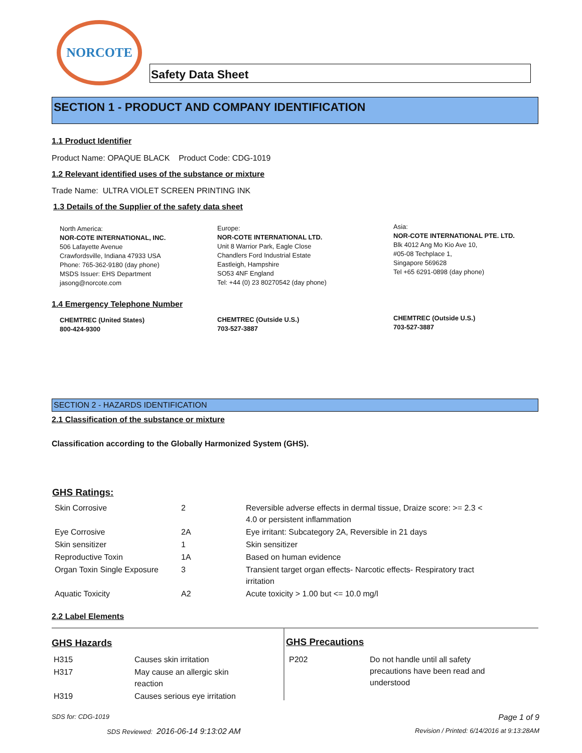NORCOTE
Safety Data Sheet
SECTION 1 - PRODUCT AND COMPANY IDENTIFICATION
1.1 Product Identifier
Product Name: OPAQUE BLACK Product Code: CDG-1019
1.2 Relevant identified uses of the substance or mixture
Trade Name: ULTRA VIOLET SCREEN PRINTING INK
1.3 Details of the Supplier of the safety data sheet
North America:
NOR-COTE INTERNATIONAL, INC.
506 Lafayette Avenue
Crawfordsville, Indiana 47933 USA
Phone: 765-362-9180 (day phone)
MSDS Issuer: EHS Department
jasong@norcote.com
Europe:
NOR-COTE INTERNATIONAL LTD.
Unit 8 Warrior Park, Eagle Close
Chandlers Ford Industrial Estate
Eastleigh, Hampshire
SO53 4NF England
Tel: +44 (0) 23 80270542 (day phone)
Asia:
NOR-COTE INTERNATIONAL PTE. LTD.
Blk 4012 Ang Mo Kio Ave 10,
#05-08 Techplace 1,
Singapore 569628
Tel +65 6291-0898 (day phone)
1.4 Emergency Telephone Number
CHEMTREC (United States)
800-424-9300
CHEMTREC (Outside U.S.)
703-527-3887
CHEMTREC (Outside U.S.)
703-527-3887
SECTION 2 - HAZARDS IDENTIFICATION
2.1 Classification of the substance or mixture
Classification according to the Globally Harmonized System (GHS).
GHS Ratings:
| Skin Corrosive | 2 | Reversible adverse effects in dermal tissue, Draize score: >= 2.3 < 4.0 or persistent inflammation |
| Eye Corrosive | 2A | Eye irritant: Subcategory 2A, Reversible in 21 days |
| Skin sensitizer | 1 | Skin sensitizer |
| Reproductive Toxin | 1A | Based on human evidence |
| Organ Toxin Single Exposure | 3 | Transient target organ effects- Narcotic effects- Respiratory tract irritation |
| Aquatic Toxicity | A2 | Acute toxicity > 1.00 but <= 10.0 mg/l |
2.2 Label Elements
GHS Hazards
| H315 | Causes skin irritation |
| H317 | May cause an allergic skin reaction |
| H319 | Causes serious eye irritation |
GHS Precautions
| P202 | Do not handle until all safety precautions have been read and understood |
SDS for: CDG-1019 Page 1 of 9
SDS Reviewed: 2016-06-14 9:13:02 AM
Revision / Printed: 6/14/2016 at 9:13:28AM